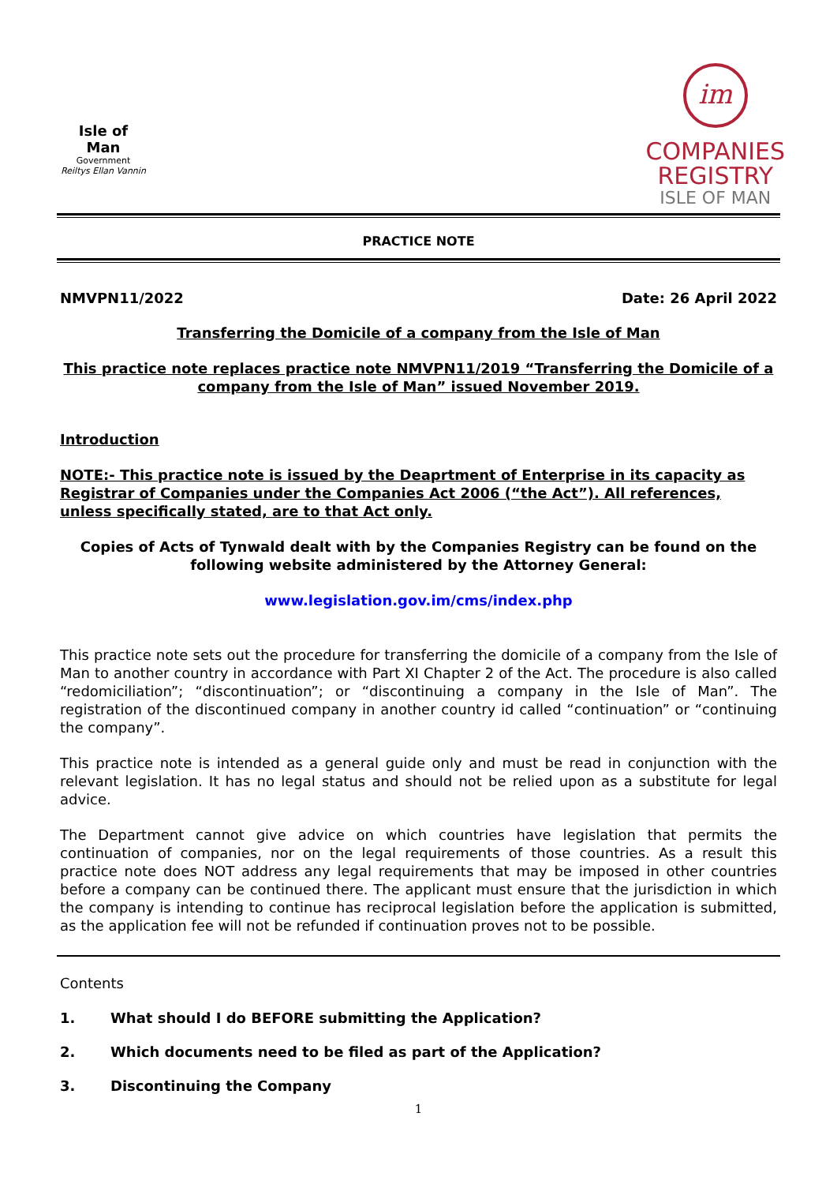Isle of Man
Government
Reiltys Ellan Vannin
im
COMPANIES
REGISTRY
ISLE OF MAN
PRACTICE NOTE
NMVPN11/2022 Date: 26 April 2022
Transferring the Domicile of a company from the Isle of Man
This practice note replaces practice note NMVPN11/2019 “Transferring the Domicile of a company from the Isle of Man” issued November 2019.
Introduction
NOTE:- This practice note is issued by the Deaprtment of Enterprise in its capacity as Registrar of Companies under the Companies Act 2006 (“the Act”). All references, unless specifically stated, are to that Act only.
Copies of Acts of Tynwald dealt with by the Companies Registry can be found on the following website administered by the Attorney General:
www.legislation.gov.im/cms/index.php
This practice note sets out the procedure for transferring the domicile of a company from the Isle of Man to another country in accordance with Part XI Chapter 2 of the Act. The procedure is also called “redomiciliation”; “discontinuation”; or “discontinuing a company in the Isle of Man”. The registration of the discontinued company in another country id called “continuation” or “continuing the company”.
This practice note is intended as a general guide only and must be read in conjunction with the relevant legislation. It has no legal status and should not be relied upon as a substitute for legal advice.
The Department cannot give advice on which countries have legislation that permits the continuation of companies, nor on the legal requirements of those countries. As a result this practice note does NOT address any legal requirements that may be imposed in other countries before a company can be continued there. The applicant must ensure that the jurisdiction in which the company is intending to continue has reciprocal legislation before the application is submitted, as the application fee will not be refunded if continuation proves not to be possible.
Contents
1. What should I do BEFORE submitting the Application?
2. Which documents need to be filed as part of the Application?
3. Discontinuing the Company
1